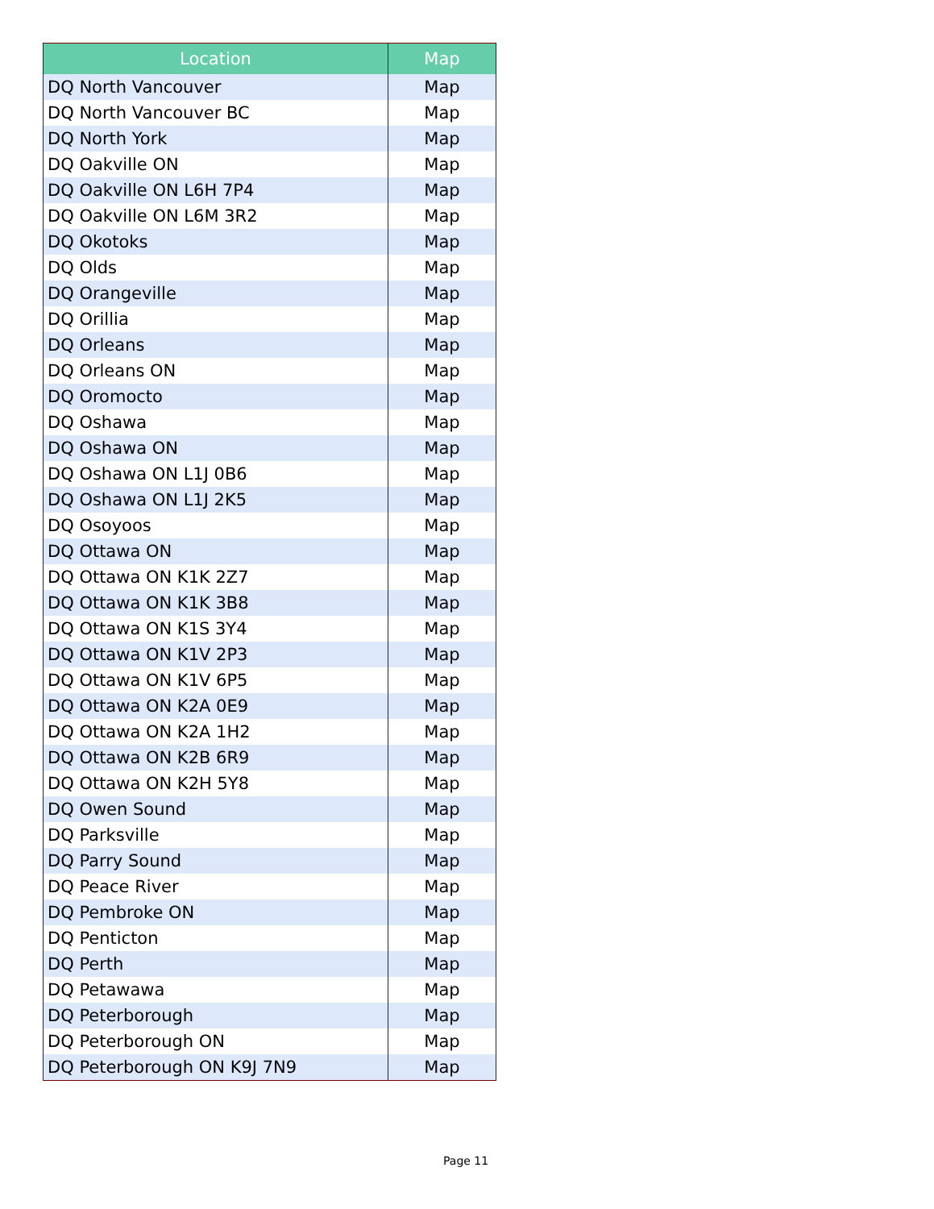| Location | Map |
| --- | --- |
| DQ North Vancouver | Map |
| DQ North Vancouver BC | Map |
| DQ North York | Map |
| DQ Oakville ON | Map |
| DQ Oakville ON L6H 7P4 | Map |
| DQ Oakville ON L6M 3R2 | Map |
| DQ Okotoks | Map |
| DQ Olds | Map |
| DQ Orangeville | Map |
| DQ Orillia | Map |
| DQ Orleans | Map |
| DQ Orleans ON | Map |
| DQ Oromocto | Map |
| DQ Oshawa | Map |
| DQ Oshawa ON | Map |
| DQ Oshawa ON L1J 0B6 | Map |
| DQ Oshawa ON L1J 2K5 | Map |
| DQ Osoyoos | Map |
| DQ Ottawa ON | Map |
| DQ Ottawa ON K1K 2Z7 | Map |
| DQ Ottawa ON K1K 3B8 | Map |
| DQ Ottawa ON K1S 3Y4 | Map |
| DQ Ottawa ON K1V 2P3 | Map |
| DQ Ottawa ON K1V 6P5 | Map |
| DQ Ottawa ON K2A 0E9 | Map |
| DQ Ottawa ON K2A 1H2 | Map |
| DQ Ottawa ON K2B 6R9 | Map |
| DQ Ottawa ON K2H 5Y8 | Map |
| DQ Owen Sound | Map |
| DQ Parksville | Map |
| DQ Parry Sound | Map |
| DQ Peace River | Map |
| DQ Pembroke ON | Map |
| DQ Penticton | Map |
| DQ Perth | Map |
| DQ Petawawa | Map |
| DQ Peterborough | Map |
| DQ Peterborough ON | Map |
| DQ Peterborough ON K9J 7N9 | Map |
Page 11